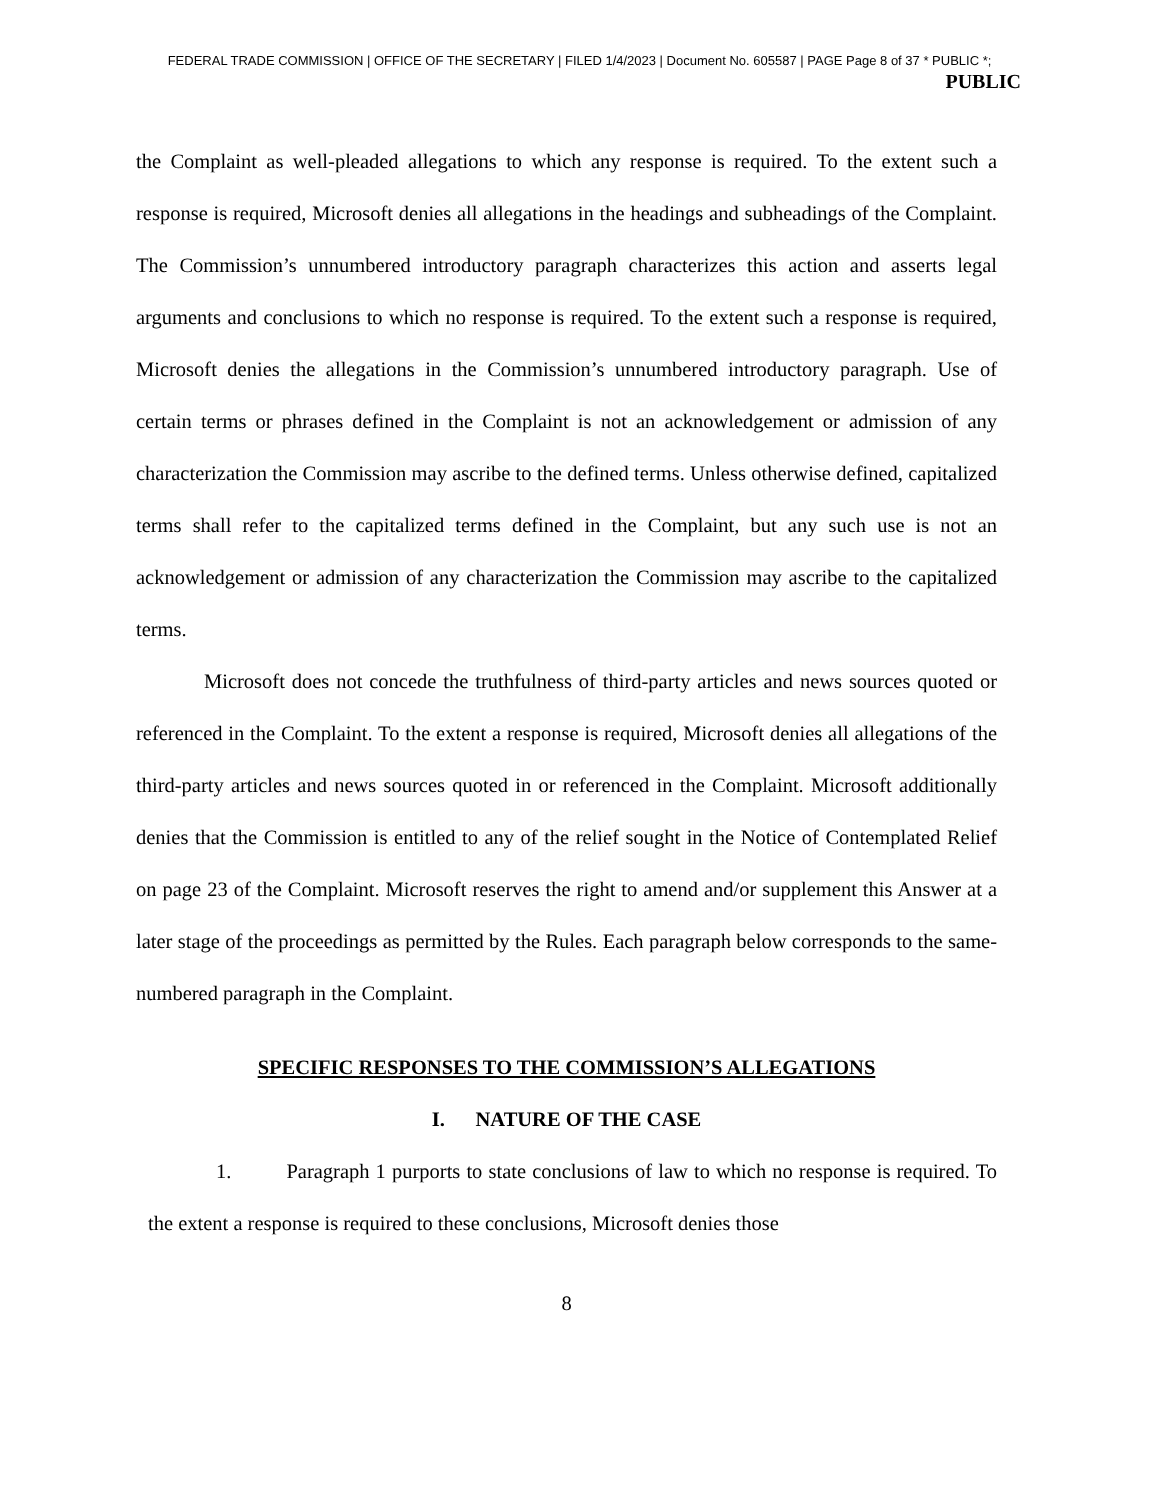FEDERAL TRADE COMMISSION | OFFICE OF THE SECRETARY | FILED 1/4/2023 | Document No. 605587 | PAGE Page 8 of 37 * PUBLIC *;
PUBLIC
the Complaint as well-pleaded allegations to which any response is required. To the extent such a response is required, Microsoft denies all allegations in the headings and subheadings of the Complaint. The Commission’s unnumbered introductory paragraph characterizes this action and asserts legal arguments and conclusions to which no response is required. To the extent such a response is required, Microsoft denies the allegations in the Commission’s unnumbered introductory paragraph. Use of certain terms or phrases defined in the Complaint is not an acknowledgement or admission of any characterization the Commission may ascribe to the defined terms. Unless otherwise defined, capitalized terms shall refer to the capitalized terms defined in the Complaint, but any such use is not an acknowledgement or admission of any characterization the Commission may ascribe to the capitalized terms.
Microsoft does not concede the truthfulness of third-party articles and news sources quoted or referenced in the Complaint. To the extent a response is required, Microsoft denies all allegations of the third-party articles and news sources quoted in or referenced in the Complaint. Microsoft additionally denies that the Commission is entitled to any of the relief sought in the Notice of Contemplated Relief on page 23 of the Complaint. Microsoft reserves the right to amend and/or supplement this Answer at a later stage of the proceedings as permitted by the Rules. Each paragraph below corresponds to the same-numbered paragraph in the Complaint.
SPECIFIC RESPONSES TO THE COMMISSION’S ALLEGATIONS
I. NATURE OF THE CASE
1. Paragraph 1 purports to state conclusions of law to which no response is required. To the extent a response is required to these conclusions, Microsoft denies those
8